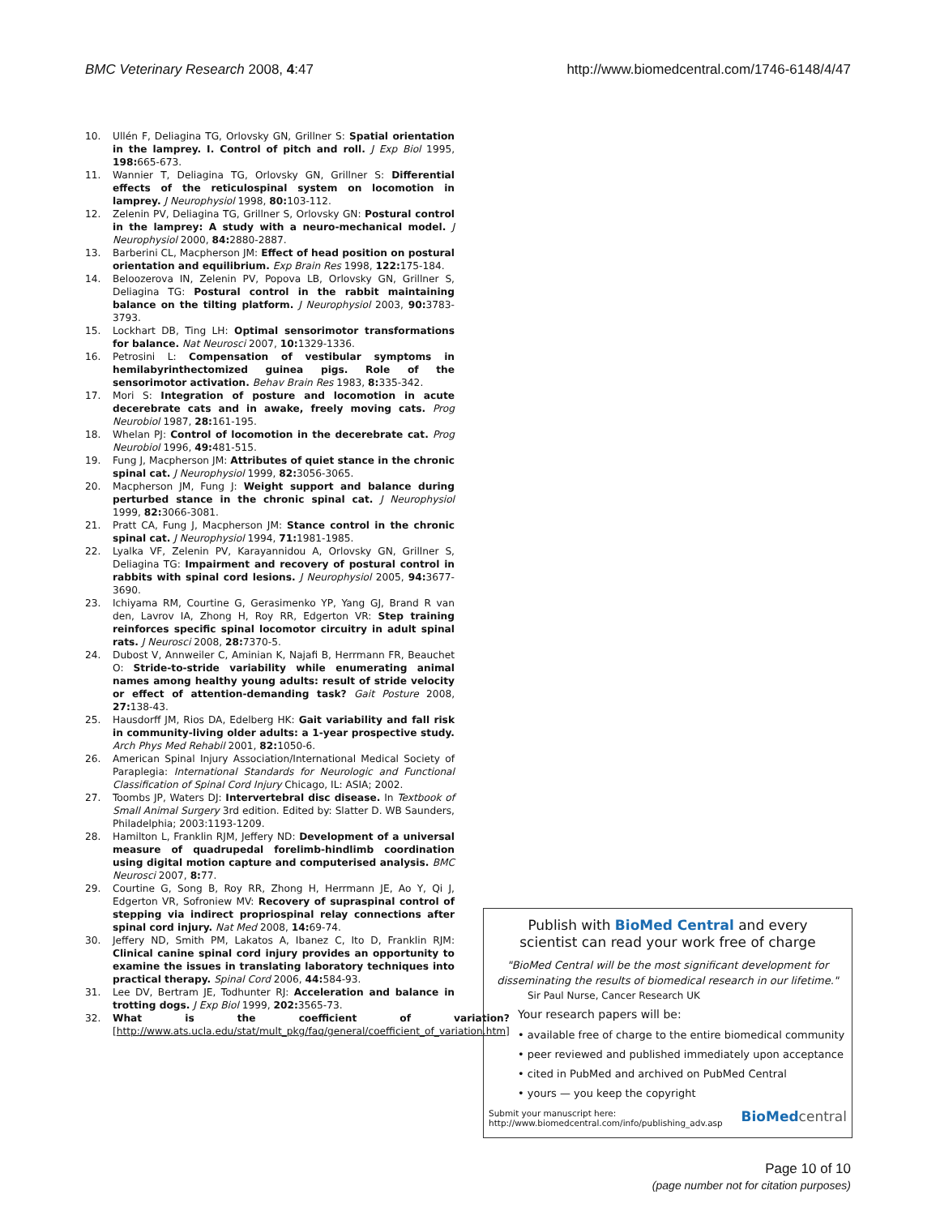BMC Veterinary Research 2008, 4:47 http://www.biomedcentral.com/1746-6148/4/47
10. Ullén F, Deliagina TG, Orlovsky GN, Grillner S: Spatial orientation in the lamprey. I. Control of pitch and roll. J Exp Biol 1995, 198: 665-673.
11. Wannier T, Deliagina TG, Orlovsky GN, Grillner S: Differential effects of the reticulospinal system on locomotion in lamprey. J Neurophysiol 1998, 80: 103-112.
12. Zelenin PV, Deliagina TG, Grillner S, Orlovsky GN: Postural control in the lamprey: A study with a neuro-mechanical model. J Neurophysiol 2000, 84: 2880-2887.
13. Barberini CL, Macpherson JM: Effect of head position on postural orientation and equilibrium. Exp Brain Res 1998, 122: 175-184.
14. Beloozerova IN, Zelenin PV, Popova LB, Orlovsky GN, Grillner S, Deliagina TG: Postural control in the rabbit maintaining balance on the tilting platform. J Neurophysiol 2003, 90: 3783-3793.
15. Lockhart DB, Ting LH: Optimal sensorimotor transformations for balance. Nat Neurosci 2007, 10: 1329-1336.
16. Petrosini L: Compensation of vestibular symptoms in hemilabyrinthectomized guinea pigs. Role of the sensorimotor activation. Behav Brain Res 1983, 8: 335-342.
17. Mori S: Integration of posture and locomotion in acute decerebrate cats and in awake, freely moving cats. Prog Neurobiol 1987, 28: 161-195.
18. Whelan PJ: Control of locomotion in the decerebrate cat. Prog Neurobiol 1996, 49: 481-515.
19. Fung J, Macpherson JM: Attributes of quiet stance in the chronic spinal cat. J Neurophysiol 1999, 82: 3056-3065.
20. Macpherson JM, Fung J: Weight support and balance during perturbed stance in the chronic spinal cat. J Neurophysiol 1999, 82: 3066-3081.
21. Pratt CA, Fung J, Macpherson JM: Stance control in the chronic spinal cat. J Neurophysiol 1994, 71: 1981-1985.
22. Lyalka VF, Zelenin PV, Karayannidou A, Orlovsky GN, Grillner S, Deliagina TG: Impairment and recovery of postural control in rabbits with spinal cord lesions. J Neurophysiol 2005, 94: 3677-3690.
23. Ichiyama RM, Courtine G, Gerasimenko YP, Yang GJ, Brand R van den, Lavrov IA, Zhong H, Roy RR, Edgerton VR: Step training reinforces specific spinal locomotor circuitry in adult spinal rats. J Neurosci 2008, 28: 7370-5.
24. Dubost V, Annweiler C, Aminian K, Najafi B, Herrmann FR, Beauchet O: Stride-to-stride variability while enumerating animal names among healthy young adults: result of stride velocity or effect of attention-demanding task? Gait Posture 2008, 27: 138-43.
25. Hausdorff JM, Rios DA, Edelberg HK: Gait variability and fall risk in community-living older adults: a 1-year prospective study. Arch Phys Med Rehabil 2001, 82: 1050-6.
26. American Spinal Injury Association/International Medical Society of Paraplegia: International Standards for Neurologic and Functional Classification of Spinal Cord Injury Chicago, IL: ASIA; 2002.
27. Toombs JP, Waters DJ: Intervertebral disc disease. In Textbook of Small Animal Surgery 3rd edition. Edited by: Slatter D. WB Saunders, Philadelphia; 2003:1193-1209.
28. Hamilton L, Franklin RJM, Jeffery ND: Development of a universal measure of quadrupedal forelimb-hindlimb coordination using digital motion capture and computerised analysis. BMC Neurosci 2007, 8: 77.
29. Courtine G, Song B, Roy RR, Zhong H, Herrmann JE, Ao Y, Qi J, Edgerton VR, Sofroniew MV: Recovery of supraspinal control of stepping via indirect propriospinal relay connections after spinal cord injury. Nat Med 2008, 14: 69-74.
30. Jeffery ND, Smith PM, Lakatos A, Ibanez C, Ito D, Franklin RJM: Clinical canine spinal cord injury provides an opportunity to examine the issues in translating laboratory techniques into practical therapy. Spinal Cord 2006, 44: 584-93.
31. Lee DV, Bertram JE, Todhunter RJ: Acceleration and balance in trotting dogs. J Exp Biol 1999, 202: 3565-73.
32. What is the coefficient of variation? [http://www.ats.ucla.edu/stat/mult_pkg/faq/general/coefficient_of_variation.htm]
Publish with BioMed Central and every
scientist can read your work free of charge
"BioMed Central will be the most significant development for disseminating the results of biomedical research in our lifetime."
Sir Paul Nurse, Cancer Research UK
Your research papers will be:
• available free of charge to the entire biomedical community
• peer reviewed and published immediately upon acceptance
• cited in PubMed and archived on PubMed Central
• yours — you keep the copyright
Submit your manuscript here:
http://www.biomedcentral.com/info/publishing_adv.asp BioMed central
Page 10 of 10
(page number not for citation purposes)